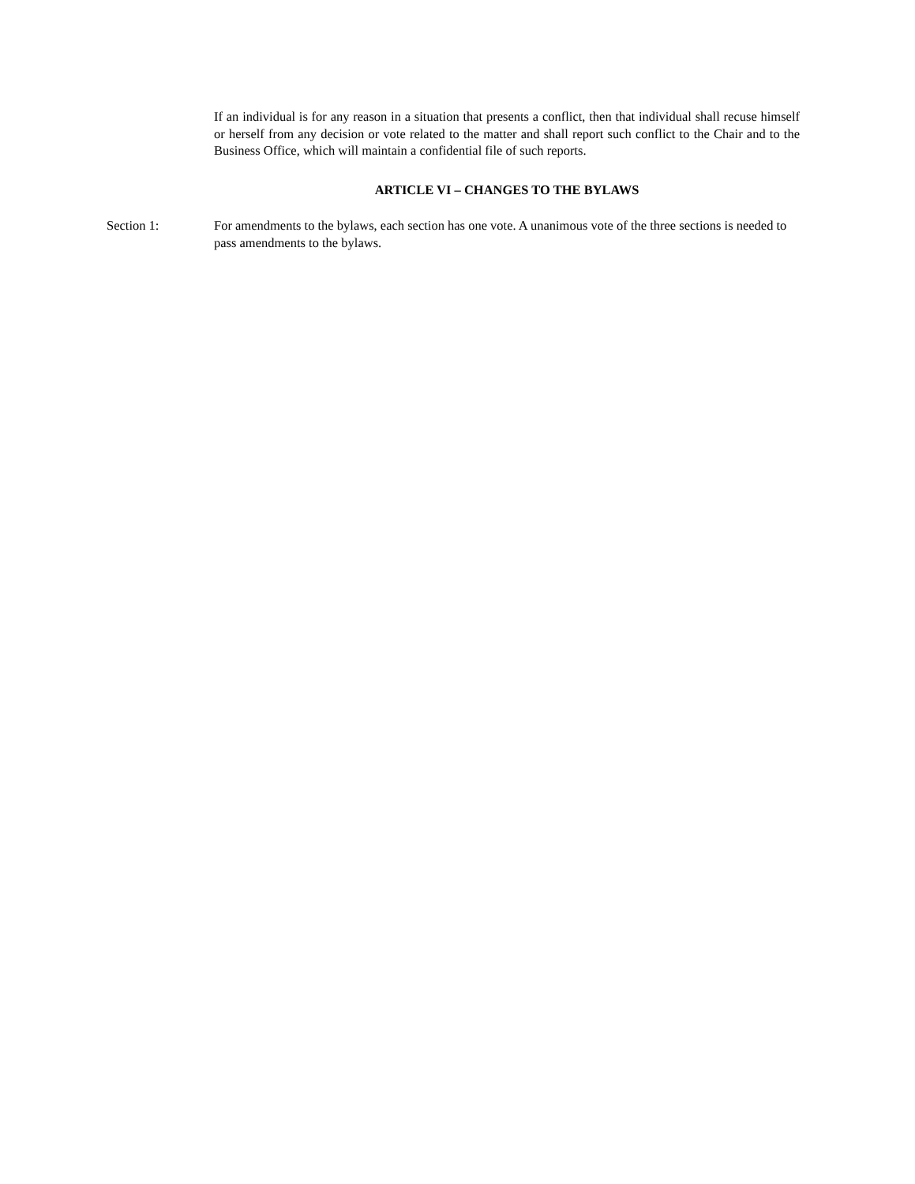If an individual is for any reason in a situation that presents a conflict, then that individual shall recuse himself or herself from any decision or vote related to the matter and shall report such conflict to the Chair and to the Business Office, which will maintain a confidential file of such reports.
ARTICLE VI – CHANGES TO THE BYLAWS
Section 1: For amendments to the bylaws, each section has one vote. A unanimous vote of the three sections is needed to pass amendments to the bylaws.